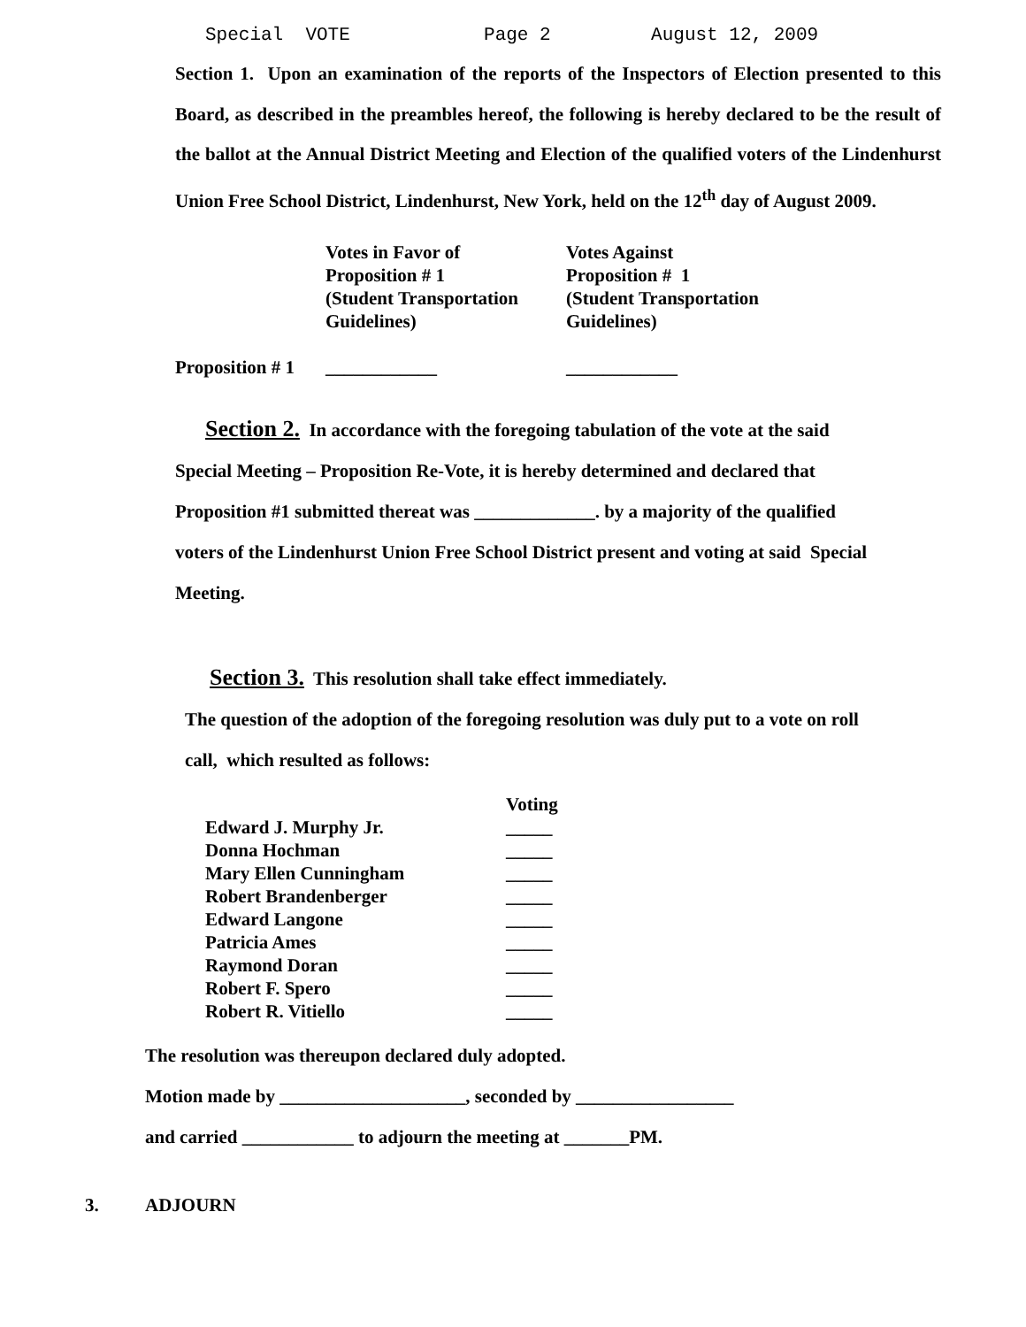Special VOTE Page 2 August 12, 2009
Section 1. Upon an examination of the reports of the Inspectors of Election presented to this Board, as described in the preambles hereof, the following is hereby declared to be the result of the ballot at the Annual District Meeting and Election of the qualified voters of the Lindenhurst Union Free School District, Lindenhurst, New York, held on the 12<sup>th</sup> day of August 2009.
| | Votes in Favor of Proposition # 1 (Student Transportation Guidelines) | Votes Against Proposition # 1 (Student Transportation Guidelines) |
| Proposition # 1 | ____________ | ____________ |
Section 2. In accordance with the foregoing tabulation of the vote at the said
Special Meeting – Proposition Re-Vote, it is hereby determined and declared that
Proposition #1 submitted thereat was _____________. by a majority of the qualified
voters of the Lindenhurst Union Free School District present and voting at said Special
Meeting.
Section 3. This resolution shall take effect immediately.
The question of the adoption of the foregoing resolution was duly put to a vote on roll
call, which resulted as follows:
| | Voting |
| Edward J. Murphy Jr. | _____ |
| Donna Hochman | _____ |
| Mary Ellen Cunningham | _____ |
| Robert Brandenberger | _____ |
| Edward Langone | _____ |
| Patricia Ames | _____ |
| Raymond Doran | _____ |
| Robert F. Spero | _____ |
| Robert R. Vitiello | _____ |
The resolution was thereupon declared duly adopted.
Motion made by ____________________, seconded by _________________
and carried ____________ to adjourn the meeting at _______PM.
3. ADJOURN